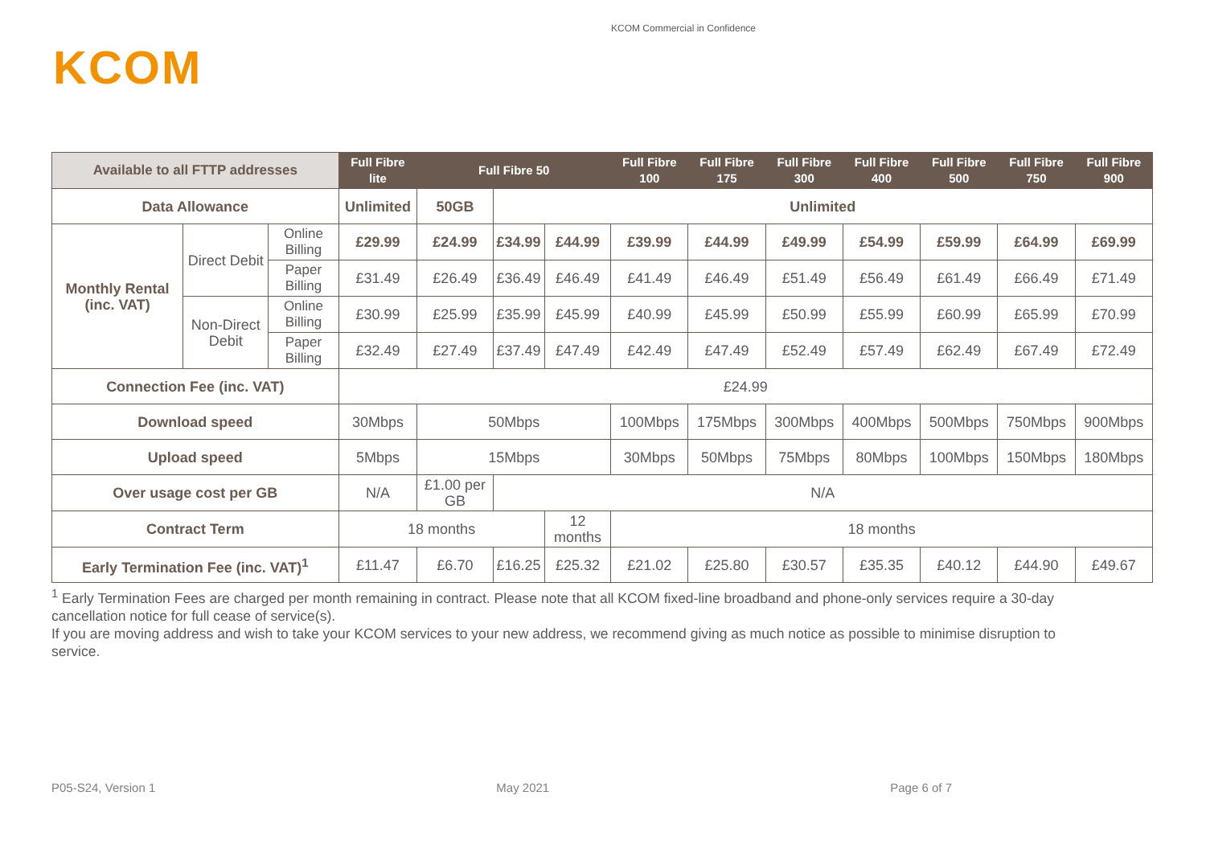KCOM Commercial in Confidence
KCOM
| Available to all FTTP addresses | | | Full Fibre lite | Full Fibre 50 | | | Full Fibre 100 | Full Fibre 175 | Full Fibre 300 | Full Fibre 400 | Full Fibre 500 | Full Fibre 750 | Full Fibre 900 |
| --- | --- | --- | --- | --- | --- | --- | --- | --- | --- | --- | --- | --- | --- |
| Data Allowance | | | Unlimited | 50GB | Unlimited | | | | | | | | |
| Monthly Rental (inc. VAT) | Direct Debit | Online Billing | £29.99 | £24.99 | £34.99 | £44.99 | £39.99 | £44.99 | £49.99 | £54.99 | £59.99 | £64.99 | £69.99 |
| | | Paper Billing | £31.49 | £26.49 | £36.49 | £46.49 | £41.49 | £46.49 | £51.49 | £56.49 | £61.49 | £66.49 | £71.49 |
| | Non-Direct Debit | Online Billing | £30.99 | £25.99 | £35.99 | £45.99 | £40.99 | £45.99 | £50.99 | £55.99 | £60.99 | £65.99 | £70.99 |
| | | Paper Billing | £32.49 | £27.49 | £37.49 | £47.49 | £42.49 | £47.49 | £52.49 | £57.49 | £62.49 | £67.49 | £72.49 |
| Connection Fee (inc. VAT) | | | £24.99 | | | | | | | | | | |
| Download speed | | | 30Mbps | 50Mbps | | | 100Mbps | 175Mbps | 300Mbps | 400Mbps | 500Mbps | 750Mbps | 900Mbps |
| Upload speed | | | 5Mbps | 15Mbps | | | 30Mbps | 50Mbps | 75Mbps | 80Mbps | 100Mbps | 150Mbps | 180Mbps |
| Over usage cost per GB | | | N/A | £1.00 per GB | N/A | | | | | | | | |
| Contract Term | | | 18 months | | | 12 months | 18 months | | | | | | |
| Early Termination Fee (inc. VAT)<sup>1</sup> | | | £11.47 | £6.70 | £16.25 | £25.32 | £21.02 | £25.80 | £30.57 | £35.35 | £40.12 | £44.90 | £49.67 |
<sup>1</sup> Early Termination Fees are charged per month remaining in contract. Please note that all KCOM fixed-line broadband and phone-only services require a 30-day cancellation notice for full cease of service(s).
If you are moving address and wish to take your KCOM services to your new address, we recommend giving as much notice as possible to minimise disruption to service.
P05-S24, Version 1 May 2021 Page 6 of 7